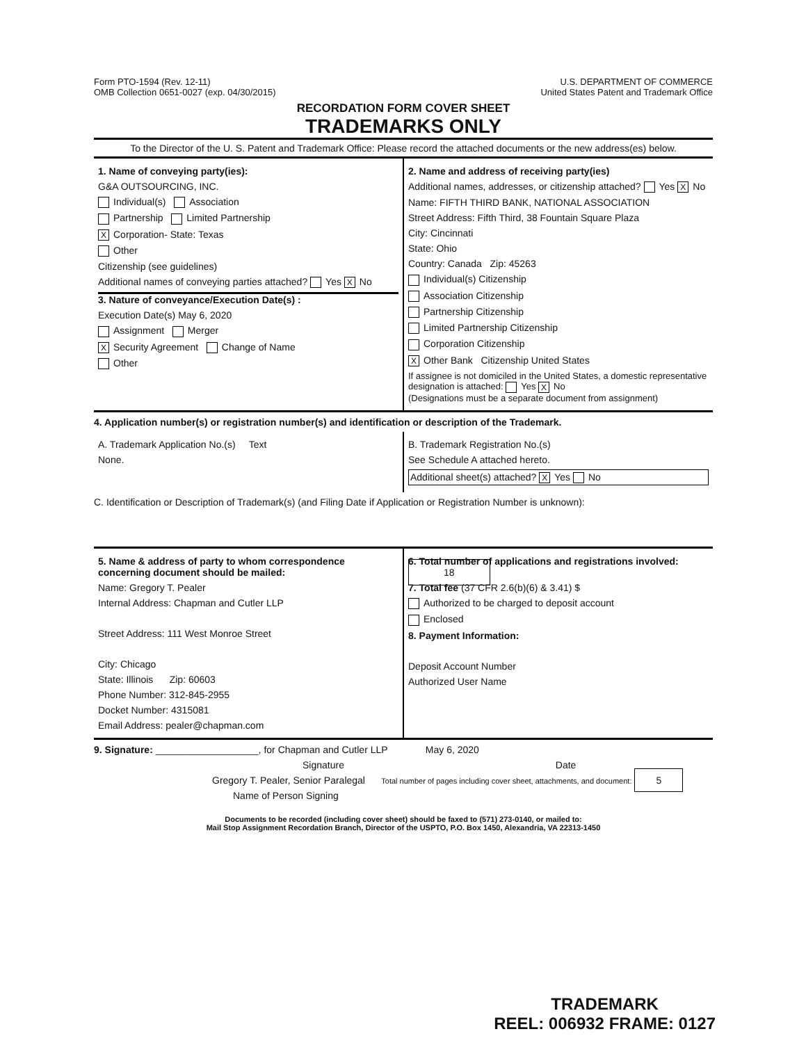Form PTO-1594 (Rev. 12-11)
OMB Collection 0651-0027 (exp. 04/30/2015)
U.S. DEPARTMENT OF COMMERCE
United States Patent and Trademark Office
RECORDATION FORM COVER SHEET
TRADEMARKS ONLY
To the Director of the U. S. Patent and Trademark Office: Please record the attached documents or the new address(es) below.
1. Name of conveying party(ies):
G&A OUTSOURCING, INC.
Individual(s) Association
Partnership Limited Partnership
X Corporation- State: Texas
Other
Citizenship (see guidelines)
Additional names of conveying parties attached? Yes X No
3. Nature of conveyance/Execution Date(s) :
Execution Date(s) May 6, 2020
Assignment Merger
X Security Agreement Change of Name
Other
2. Name and address of receiving party(ies)
Additional names, addresses, or citizenship attached? Yes X No
Name: FIFTH THIRD BANK, NATIONAL ASSOCIATION
Street Address: Fifth Third, 38 Fountain Square Plaza
City: Cincinnati
State: Ohio
Country: Canada Zip: 45263
Individual(s) Citizenship
Association Citizenship
Partnership Citizenship
Limited Partnership Citizenship
Corporation Citizenship
X Other Bank Citizenship United States
If assignee is not domiciled in the United States, a domestic representative designation is attached: Yes X No
(Designations must be a separate document from assignment)
4. Application number(s) or registration number(s) and identification or description of the Trademark.
A. Trademark Application No.(s) Text
None.
B. Trademark Registration No.(s)
See Schedule A attached hereto.
Additional sheet(s) attached? X Yes No
C. Identification or Description of Trademark(s) (and Filing Date if Application or Registration Number is unknown):
5. Name & address of party to whom correspondence concerning document should be mailed:
Name: Gregory T. Pealer
Internal Address: Chapman and Cutler LLP
Street Address: 111 West Monroe Street
City: Chicago
State: Illinois Zip: 60603
Phone Number: 312-845-2955
Docket Number: 4315081
Email Address: pealer@chapman.com
6. Total number of applications and registrations involved: 18
7. Total fee (37 CFR 2.6(b)(6) & 3.41) $
Authorized to be charged to deposit account
Enclosed
8. Payment Information:
Deposit Account Number
Authorized User Name
9. Signature: ___________________, for Chapman and Cutler LLP May 6, 2020
Signature Date
Gregory T. Pealer, Senior Paralegal Total number of pages including cover sheet, attachments, and document: 5
Name of Person Signing
Documents to be recorded (including cover sheet) should be faxed to (571) 273-0140, or mailed to:
Mail Stop Assignment Recordation Branch, Director of the USPTO, P.O. Box 1450, Alexandria, VA 22313-1450
TRADEMARK
REEL: 006932 FRAME: 0127